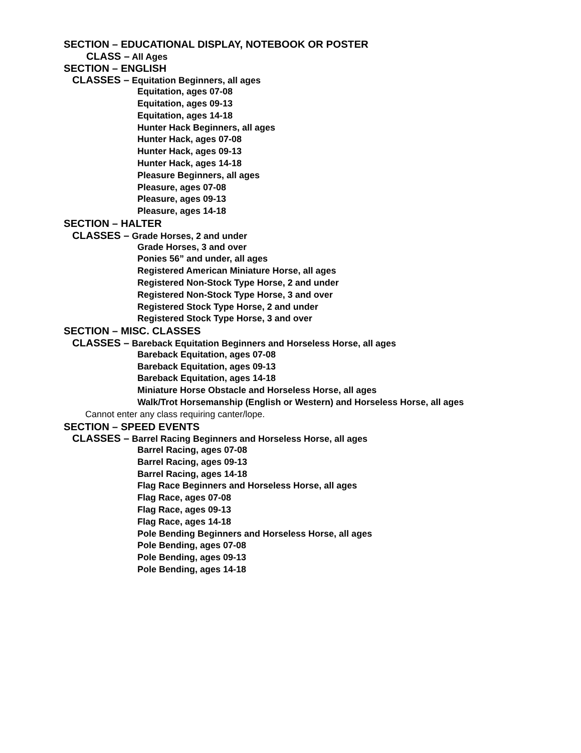SECTION – EDUCATIONAL DISPLAY, NOTEBOOK OR POSTER
CLASS – All Ages
SECTION – ENGLISH
CLASSES – Equitation Beginners, all ages
Equitation, ages 07-08
Equitation, ages 09-13
Equitation, ages 14-18
Hunter Hack Beginners, all ages
Hunter Hack, ages 07-08
Hunter Hack, ages 09-13
Hunter Hack, ages 14-18
Pleasure Beginners, all ages
Pleasure, ages 07-08
Pleasure, ages 09-13
Pleasure, ages 14-18
SECTION – HALTER
CLASSES – Grade Horses, 2 and under
Grade Horses, 3 and over
Ponies 56” and under, all ages
Registered American Miniature Horse, all ages
Registered Non-Stock Type Horse, 2 and under
Registered Non-Stock Type Horse, 3 and over
Registered Stock Type Horse, 2 and under
Registered Stock Type Horse, 3 and over
SECTION – MISC. CLASSES
CLASSES – Bareback Equitation Beginners and Horseless Horse, all ages
Bareback Equitation, ages 07-08
Bareback Equitation, ages 09-13
Bareback Equitation, ages 14-18
Miniature Horse Obstacle and Horseless Horse, all ages
Walk/Trot Horsemanship (English or Western) and Horseless Horse, all ages
Cannot enter any class requiring canter/lope.
SECTION – SPEED EVENTS
CLASSES – Barrel Racing Beginners and Horseless Horse, all ages
Barrel Racing, ages 07-08
Barrel Racing, ages 09-13
Barrel Racing, ages 14-18
Flag Race Beginners and Horseless Horse, all ages
Flag Race, ages 07-08
Flag Race, ages 09-13
Flag Race, ages 14-18
Pole Bending Beginners and Horseless Horse, all ages
Pole Bending, ages 07-08
Pole Bending, ages 09-13
Pole Bending, ages 14-18